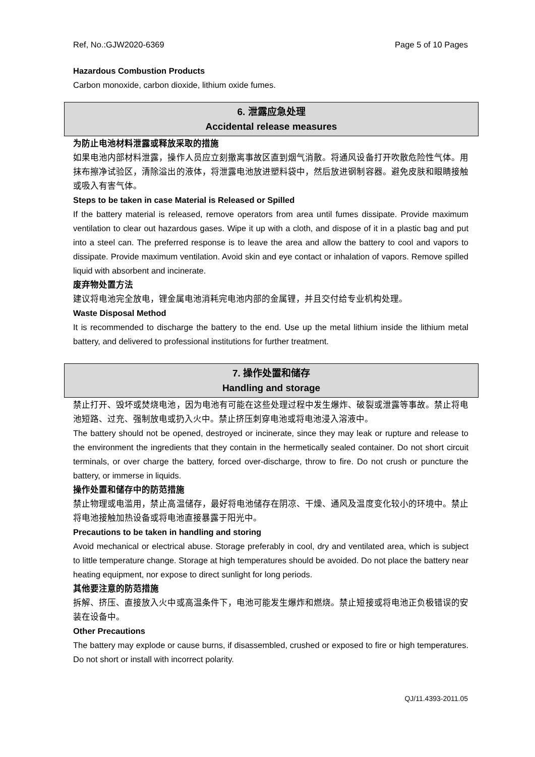Ref, No.:GJW2020-6369 Page 5 of 10 Pages
Hazardous Combustion Products
Carbon monoxide, carbon dioxide, lithium oxide fumes.
6. 泄露应急处理
Accidental release measures
为防止电池材料泄露或释放采取的措施
如果电池内部材料泄露，操作人员应立刻撤离事故区直到烟气消散。将通风设备打开吹散危险性气体。用抹布擦净试验区，清除溢出的液体，将泄露电池放进塑料袋中，然后放进钢制容器。避免皮肤和眼睛接触或吸入有害气体。
Steps to be taken in case Material is Released or Spilled
If the battery material is released, remove operators from area until fumes dissipate. Provide maximum ventilation to clear out hazardous gases. Wipe it up with a cloth, and dispose of it in a plastic bag and put into a steel can. The preferred response is to leave the area and allow the battery to cool and vapors to dissipate. Provide maximum ventilation. Avoid skin and eye contact or inhalation of vapors. Remove spilled liquid with absorbent and incinerate.
废弃物处置方法
建议将电池完全放电，锂金属电池消耗完电池内部的金属锂，并且交付给专业机构处理。
Waste Disposal Method
It is recommended to discharge the battery to the end. Use up the metal lithium inside the lithium metal battery, and delivered to professional institutions for further treatment.
7. 操作处置和储存
Handling and storage
禁止打开、毁坏或焚烧电池，因为电池有可能在这些处理过程中发生爆炸、破裂或泄露等事故。禁止将电池短路、过充、强制放电或扔入火中。禁止挤压刺穿电池或将电池浸入溶液中。
The battery should not be opened, destroyed or incinerate, since they may leak or rupture and release to the environment the ingredients that they contain in the hermetically sealed container. Do not short circuit terminals, or over charge the battery, forced over-discharge, throw to fire. Do not crush or puncture the battery, or immerse in liquids.
操作处置和储存中的防范措施
禁止物理或电滥用，禁止高温储存，最好将电池储存在阴凉、干燥、通风及温度变化较小的环境中。禁止将电池接触加热设备或将电池直接暴露于阳光中。
Precautions to be taken in handling and storing
Avoid mechanical or electrical abuse. Storage preferably in cool, dry and ventilated area, which is subject to little temperature change. Storage at high temperatures should be avoided. Do not place the battery near heating equipment, nor expose to direct sunlight for long periods.
其他要注意的防范措施
拆解、挤压、直接放入火中或高温条件下，电池可能发生爆炸和燃烧。禁止短接或将电池正负极错误的安装在设备中。
Other Precautions
The battery may explode or cause burns, if disassembled, crushed or exposed to fire or high temperatures. Do not short or install with incorrect polarity.
QJ/11.4393-2011.05